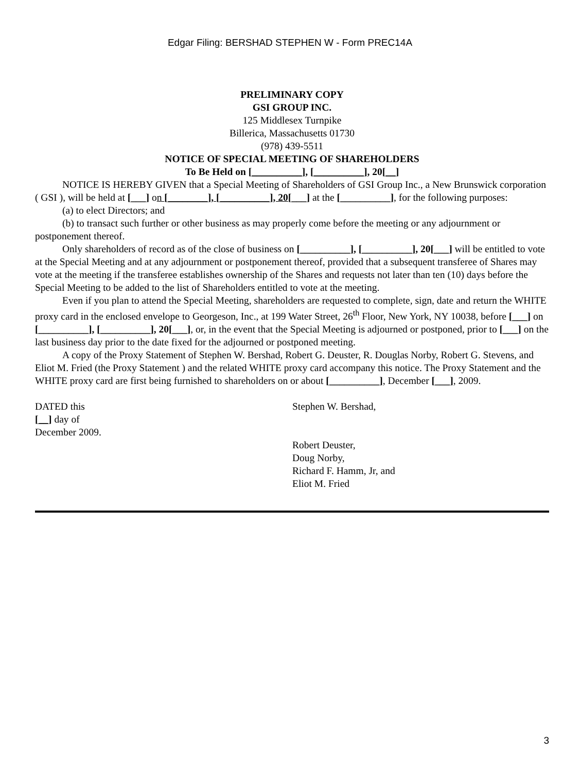Edgar Filing: BERSHAD STEPHEN W - Form PREC14A
PRELIMINARY COPY
GSI GROUP INC.
125 Middlesex Turnpike
Billerica, Massachusetts 01730
(978) 439-5511
NOTICE OF SPECIAL MEETING OF SHAREHOLDERS
To Be Held on [__________], [__________], 20[__]
NOTICE IS HEREBY GIVEN that a Special Meeting of Shareholders of GSI Group Inc., a New Brunswick corporation ( GSI ), will be held at [___] on [________], [__________], 20[___] at the [__________], for the following purposes:
(a) to elect Directors; and
(b) to transact such further or other business as may properly come before the meeting or any adjournment or postponement thereof.
Only shareholders of record as of the close of business on [__________], [__________], 20[___] will be entitled to vote at the Special Meeting and at any adjournment or postponement thereof, provided that a subsequent transferee of Shares may vote at the meeting if the transferee establishes ownership of the Shares and requests not later than ten (10) days before the Special Meeting to be added to the list of Shareholders entitled to vote at the meeting.
Even if you plan to attend the Special Meeting, shareholders are requested to complete, sign, date and return the WHITE proxy card in the enclosed envelope to Georgeson, Inc., at 199 Water Street, 26<sup>th</sup> Floor, New York, NY 10038, before [___] on [__________], [__________], 20[___], or, in the event that the Special Meeting is adjourned or postponed, prior to [___] on the last business day prior to the date fixed for the adjourned or postponed meeting.
A copy of the Proxy Statement of Stephen W. Bershad, Robert G. Deuster, R. Douglas Norby, Robert G. Stevens, and Eliot M. Fried (the Proxy Statement ) and the related WHITE proxy card accompany this notice. The Proxy Statement and the WHITE proxy card are first being furnished to shareholders on or about [__________], December [___], 2009.
DATED this
[__] day of
December 2009.
Stephen W. Bershad,
Robert Deuster,
Doug Norby,
Richard F. Hamm, Jr, and
Eliot M. Fried
3